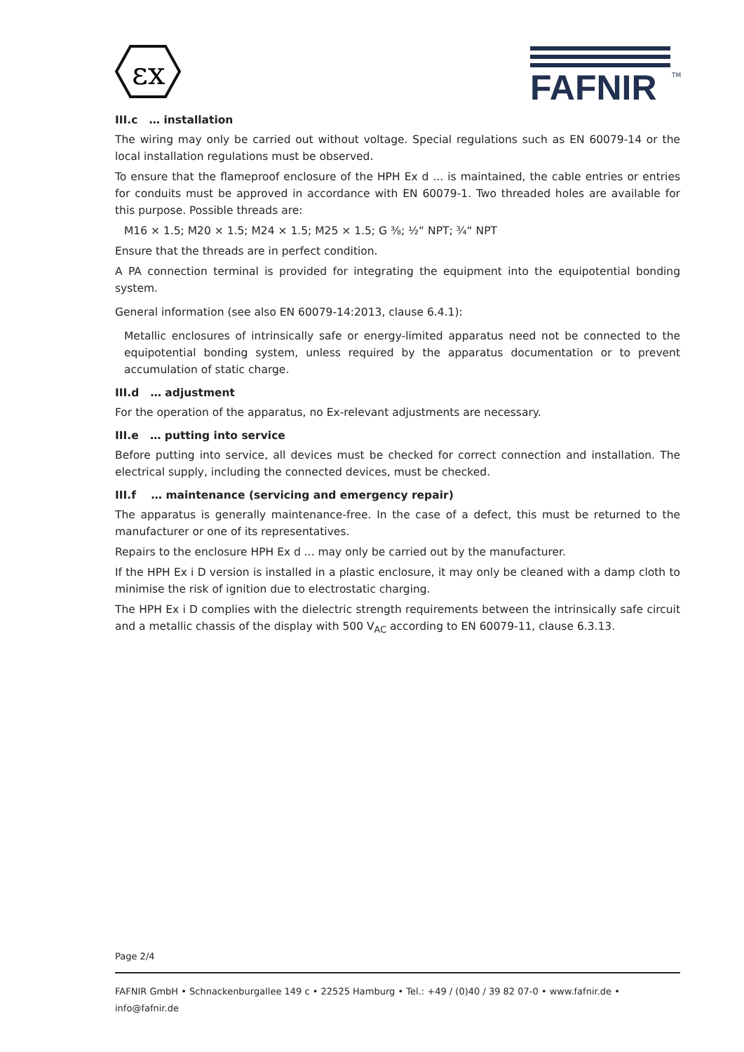εx
FAFNIR
TM
III.c … installation
The wiring may only be carried out without voltage. Special regulations such as EN 60079-14 or the local installation regulations must be observed.
To ensure that the flameproof enclosure of the HPH Ex d ... is maintained, the cable entries or entries for conduits must be approved in accordance with EN 60079-1. Two threaded holes are available for this purpose. Possible threads are:
M16 × 1.5; M20 × 1.5; M24 × 1.5; M25 × 1.5; G ⅜; ½“ NPT; ¾“ NPT
Ensure that the threads are in perfect condition.
A PA connection terminal is provided for integrating the equipment into the equipotential bonding system.
General information (see also EN 60079-14:2013, clause 6.4.1):
Metallic enclosures of intrinsically safe or energy-limited apparatus need not be connected to the equipotential bonding system, unless required by the apparatus documentation or to prevent accumulation of static charge.
III.d … adjustment
For the operation of the apparatus, no Ex-relevant adjustments are necessary.
III.e … putting into service
Before putting into service, all devices must be checked for correct connection and installation. The electrical supply, including the connected devices, must be checked.
III.f … maintenance (servicing and emergency repair)
The apparatus is generally maintenance-free. In the case of a defect, this must be returned to the manufacturer or one of its representatives.
Repairs to the enclosure HPH Ex d ... may only be carried out by the manufacturer.
If the HPH Ex i D version is installed in a plastic enclosure, it may only be cleaned with a damp cloth to minimise the risk of ignition due to electrostatic charging.
The HPH Ex i D complies with the dielectric strength requirements between the intrinsically safe circuit and a metallic chassis of the display with 500 V<sub>AC</sub> according to EN 60079-11, clause 6.3.13.
Page 2/4
FAFNIR GmbH • Schnackenburgallee 149 c • 22525 Hamburg • Tel.: +49 / (0)40 / 39 82 07-0 • www.fafnir.de • info@fafnir.de